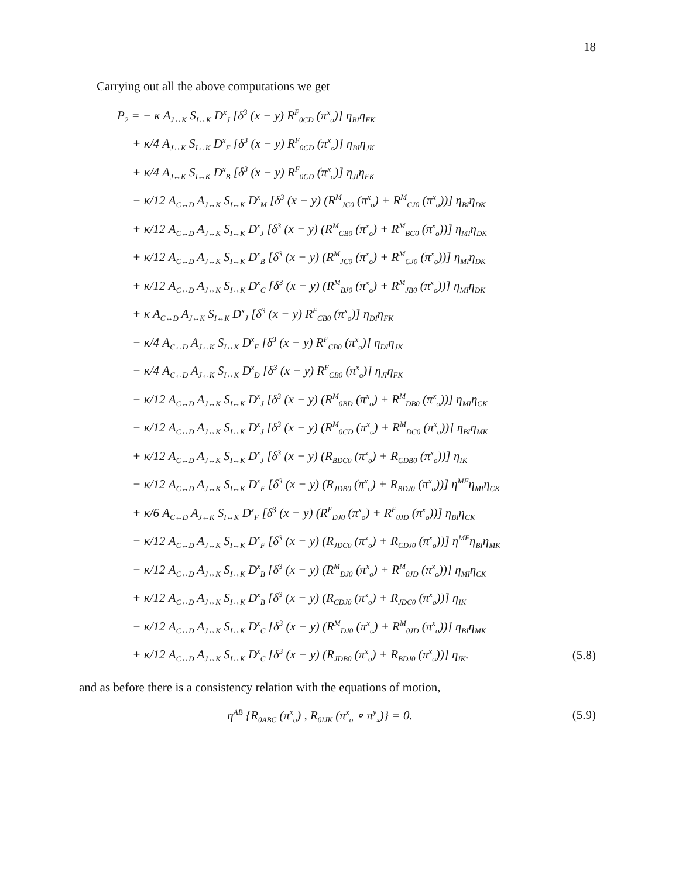18
Carrying out all the above computations we get
P<sub>2</sub> = − κ A<sub>J↔K</sub> S<sub>I↔K</sub> D<sup>x</sup><sub>J</sub> [δ<sup>3</sup> (x − y) R<sup>F</sup><sub>0CD</sub> (π<sup>x</sup><sub>o</sub>)] η<sub>BI</sub>η<sub>FK</sub>
+ κ/4 A<sub>J↔K</sub> S<sub>I↔K</sub> D<sup>x</sup><sub>F</sub> [δ<sup>3</sup> (x − y) R<sup>F</sup><sub>0CD</sub> (π<sup>x</sup><sub>o</sub>)] η<sub>BI</sub>η<sub>JK</sub>
+ κ/4 A<sub>J↔K</sub> S<sub>I↔K</sub> D<sup>x</sup><sub>B</sub> [δ<sup>3</sup> (x − y) R<sup>F</sup><sub>0CD</sub> (π<sup>x</sup><sub>o</sub>)] η<sub>JI</sub>η<sub>FK</sub>
− κ/12 A<sub>C↔D</sub> A<sub>J↔K</sub> S<sub>I↔K</sub> D<sup>x</sup><sub>M</sub> [δ<sup>3</sup> (x − y) (R<sup>M</sup><sub>JC0</sub> (π<sup>x</sup><sub>o</sub>) + R<sup>M</sup><sub>CJ0</sub> (π<sup>x</sup><sub>o</sub>))] η<sub>BI</sub>η<sub>DK</sub>
+ κ/12 A<sub>C↔D</sub> A<sub>J↔K</sub> S<sub>I↔K</sub> D<sup>x</sup><sub>J</sub> [δ<sup>3</sup> (x − y) (R<sup>M</sup><sub>CB0</sub> (π<sup>x</sup><sub>o</sub>) + R<sup>M</sup><sub>BC0</sub> (π<sup>x</sup><sub>o</sub>))] η<sub>MI</sub>η<sub>DK</sub>
+ κ/12 A<sub>C↔D</sub> A<sub>J↔K</sub> S<sub>I↔K</sub> D<sup>x</sup><sub>B</sub> [δ<sup>3</sup> (x − y) (R<sup>M</sup><sub>JC0</sub> (π<sup>x</sup><sub>o</sub>) + R<sup>M</sup><sub>CJ0</sub> (π<sup>x</sup><sub>o</sub>))] η<sub>MI</sub>η<sub>DK</sub>
+ κ/12 A<sub>C↔D</sub> A<sub>J↔K</sub> S<sub>I↔K</sub> D<sup>x</sup><sub>C</sub> [δ<sup>3</sup> (x − y) (R<sup>M</sup><sub>BJ0</sub> (π<sup>x</sup><sub>o</sub>) + R<sup>M</sup><sub>JB0</sub> (π<sup>x</sup><sub>o</sub>))] η<sub>MI</sub>η<sub>DK</sub>
+ κ A<sub>C↔D</sub> A<sub>J↔K</sub> S<sub>I↔K</sub> D<sup>x</sup><sub>J</sub> [δ<sup>3</sup> (x − y) R<sup>F</sup><sub>CB0</sub> (π<sup>x</sup><sub>o</sub>)] η<sub>DI</sub>η<sub>FK</sub>
− κ/4 A<sub>C↔D</sub> A<sub>J↔K</sub> S<sub>I↔K</sub> D<sup>x</sup><sub>F</sub> [δ<sup>3</sup> (x − y) R<sup>F</sup><sub>CB0</sub> (π<sup>x</sup><sub>o</sub>)] η<sub>DI</sub>η<sub>JK</sub>
− κ/4 A<sub>C↔D</sub> A<sub>J↔K</sub> S<sub>I↔K</sub> D<sup>x</sup><sub>D</sub> [δ<sup>3</sup> (x − y) R<sup>F</sup><sub>CB0</sub> (π<sup>x</sup><sub>o</sub>)] η<sub>JI</sub>η<sub>FK</sub>
− κ/12 A<sub>C↔D</sub> A<sub>J↔K</sub> S<sub>I↔K</sub> D<sup>x</sup><sub>J</sub> [δ<sup>3</sup> (x − y) (R<sup>M</sup><sub>0BD</sub> (π<sup>x</sup><sub>o</sub>) + R<sup>M</sup><sub>DB0</sub> (π<sup>x</sup><sub>o</sub>))] η<sub>MI</sub>η<sub>CK</sub>
− κ/12 A<sub>C↔D</sub> A<sub>J↔K</sub> S<sub>I↔K</sub> D<sup>x</sup><sub>J</sub> [δ<sup>3</sup> (x − y) (R<sup>M</sup><sub>0CD</sub> (π<sup>x</sup><sub>o</sub>) + R<sup>M</sup><sub>DC0</sub> (π<sup>x</sup><sub>o</sub>))] η<sub>BI</sub>η<sub>MK</sub>
+ κ/12 A<sub>C↔D</sub> A<sub>J↔K</sub> S<sub>I↔K</sub> D<sup>x</sup><sub>J</sub> [δ<sup>3</sup> (x − y) (R<sub>BDC0</sub> (π<sup>x</sup><sub>o</sub>) + R<sub>CDB0</sub> (π<sup>x</sup><sub>o</sub>))] η<sub>IK</sub>
− κ/12 A<sub>C↔D</sub> A<sub>J↔K</sub> S<sub>I↔K</sub> D<sup>x</sup><sub>F</sub> [δ<sup>3</sup> (x − y) (R<sub>JDB0</sub> (π<sup>x</sup><sub>o</sub>) + R<sub>BDJ0</sub> (π<sup>x</sup><sub>o</sub>))] η<sup>MF</sup>η<sub>MI</sub>η<sub>CK</sub>
+ κ/6 A<sub>C↔D</sub> A<sub>J↔K</sub> S<sub>I↔K</sub> D<sup>x</sup><sub>F</sub> [δ<sup>3</sup> (x − y) (R<sup>F</sup><sub>DJ0</sub> (π<sup>x</sup><sub>o</sub>) + R<sup>F</sup><sub>0JD</sub> (π<sup>x</sup><sub>o</sub>))] η<sub>BI</sub>η<sub>CK</sub>
− κ/12 A<sub>C↔D</sub> A<sub>J↔K</sub> S<sub>I↔K</sub> D<sup>x</sup><sub>F</sub> [δ<sup>3</sup> (x − y) (R<sub>JDC0</sub> (π<sup>x</sup><sub>o</sub>) + R<sub>CDJ0</sub> (π<sup>x</sup><sub>o</sub>))] η<sup>MF</sup>η<sub>BI</sub>η<sub>MK</sub>
− κ/12 A<sub>C↔D</sub> A<sub>J↔K</sub> S<sub>I↔K</sub> D<sup>x</sup><sub>B</sub> [δ<sup>3</sup> (x − y) (R<sup>M</sup><sub>DJ0</sub> (π<sup>x</sup><sub>o</sub>) + R<sup>M</sup><sub>0JD</sub> (π<sup>x</sup><sub>o</sub>))] η<sub>MI</sub>η<sub>CK</sub>
+ κ/12 A<sub>C↔D</sub> A<sub>J↔K</sub> S<sub>I↔K</sub> D<sup>x</sup><sub>B</sub> [δ<sup>3</sup> (x − y) (R<sub>CDJ0</sub> (π<sup>x</sup><sub>o</sub>) + R<sub>JDC0</sub> (π<sup>x</sup><sub>o</sub>))] η<sub>IK</sub>
− κ/12 A<sub>C↔D</sub> A<sub>J↔K</sub> S<sub>I↔K</sub> D<sup>x</sup><sub>C</sub> [δ<sup>3</sup> (x − y) (R<sup>M</sup><sub>DJ0</sub> (π<sup>x</sup><sub>o</sub>) + R<sup>M</sup><sub>0JD</sub> (π<sup>x</sup><sub>o</sub>))] η<sub>BI</sub>η<sub>MK</sub>
+ κ/12 A<sub>C↔D</sub> A<sub>J↔K</sub> S<sub>I↔K</sub> D<sup>x</sup><sub>C</sub> [δ<sup>3</sup> (x − y) (R<sub>JDB0</sub> (π<sup>x</sup><sub>o</sub>) + R<sub>BDJ0</sub> (π<sup>x</sup><sub>o</sub>))] η<sub>IK</sub>. (5.8)
and as before there is a consistency relation with the equations of motion,
η<sup>AB</sup> {R<sub>0ABC</sub> (π<sup>x</sup><sub>o</sub>) , R<sub>0IJK</sub> (π<sup>x</sup><sub>o</sub> ∘ π<sup>y</sup><sub>x</sub>)} = 0. (5.9)